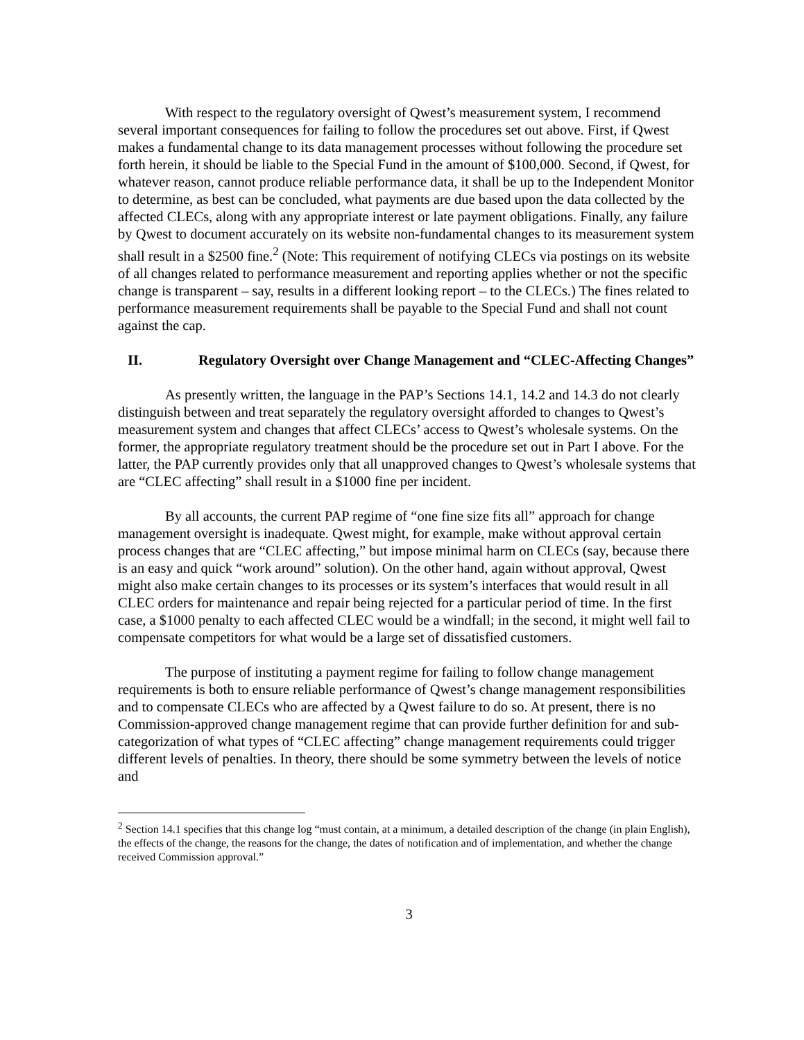With respect to the regulatory oversight of Qwest’s measurement system, I recommend several important consequences for failing to follow the procedures set out above. First, if Qwest makes a fundamental change to its data management processes without following the procedure set forth herein, it should be liable to the Special Fund in the amount of $100,000. Second, if Qwest, for whatever reason, cannot produce reliable performance data, it shall be up to the Independent Monitor to determine, as best can be concluded, what payments are due based upon the data collected by the affected CLECs, along with any appropriate interest or late payment obligations. Finally, any failure by Qwest to document accurately on its website non-fundamental changes to its measurement system shall result in a $2500 fine.<sup>2</sup> (Note: This requirement of notifying CLECs via postings on its website of all changes related to performance measurement and reporting applies whether or not the specific change is transparent – say, results in a different looking report – to the CLECs.) The fines related to performance measurement requirements shall be payable to the Special Fund and shall not count against the cap.
II. Regulatory Oversight over Change Management and “CLEC-Affecting Changes”
As presently written, the language in the PAP’s Sections 14.1, 14.2 and 14.3 do not clearly distinguish between and treat separately the regulatory oversight afforded to changes to Qwest’s measurement system and changes that affect CLECs’ access to Qwest’s wholesale systems. On the former, the appropriate regulatory treatment should be the procedure set out in Part I above. For the latter, the PAP currently provides only that all unapproved changes to Qwest’s wholesale systems that are “CLEC affecting” shall result in a $1000 fine per incident.
By all accounts, the current PAP regime of “one fine size fits all” approach for change management oversight is inadequate. Qwest might, for example, make without approval certain process changes that are “CLEC affecting,” but impose minimal harm on CLECs (say, because there is an easy and quick “work around” solution). On the other hand, again without approval, Qwest might also make certain changes to its processes or its system’s interfaces that would result in all CLEC orders for maintenance and repair being rejected for a particular period of time. In the first case, a $1000 penalty to each affected CLEC would be a windfall; in the second, it might well fail to compensate competitors for what would be a large set of dissatisfied customers.
The purpose of instituting a payment regime for failing to follow change management requirements is both to ensure reliable performance of Qwest’s change management responsibilities and to compensate CLECs who are affected by a Qwest failure to do so. At present, there is no Commission-approved change management regime that can provide further definition for and sub-categorization of what types of “CLEC affecting” change management requirements could trigger different levels of penalties. In theory, there should be some symmetry between the levels of notice and
<sup>2</sup> Section 14.1 specifies that this change log “must contain, at a minimum, a detailed description of the change (in plain English), the effects of the change, the reasons for the change, the dates of notification and of implementation, and whether the change received Commission approval.”
3